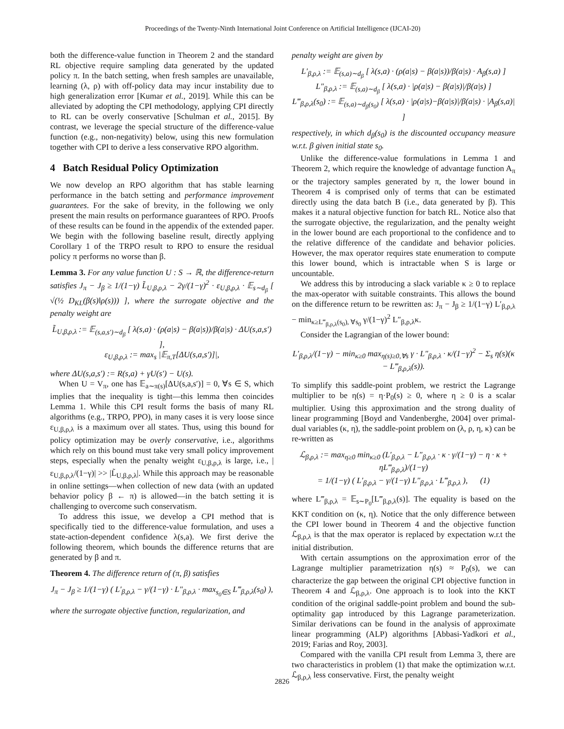Proceedings of the Twenty-Ninth International Joint Conference on Artificial Intelligence (IJCAI-20)
both the difference-value function in Theorem 2 and the standard RL objective require sampling data generated by the updated policy π. In the batch setting, when fresh samples are unavailable, learning (λ, ρ) with off-policy data may incur instability due to high generalization error [Kumar et al., 2019]. While this can be alleviated by adopting the CPI methodology, applying CPI directly to RL can be overly conservative [Schulman et al., 2015]. By contrast, we leverage the special structure of the difference-value function (e.g., non-negativity) below, using this new formulation together with CPI to derive a less conservative RPO algorithm.
4 Batch Residual Policy Optimization
We now develop an RPO algorithm that has stable learning performance in the batch setting and performance improvement guarantees. For the sake of brevity, in the following we only present the main results on performance guarantees of RPO. Proofs of these results can be found in the appendix of the extended paper. We begin with the following baseline result, directly applying Corollary 1 of the TRPO result to RPO to ensure the residual policy π performs no worse than β.
Lemma 3. For any value function U : S → ℝ, the difference-return satisfies J<sub>π</sub> − J<sub>β</sub> ≥ 1/(1−γ) L̃<sub>U,β,ρ,λ</sub> − 2γ/(1−γ)<sup>2</sup> · ε<sub>U,β,ρ,λ</sub> · 𝔼<sub>s∼d<sub>β</sub></sub> [ √(½ D<sub>KL</sub>(β(s)‖ρ(s))) ], where the surrogate objective and the penalty weight are
L̃<sub>U,β,ρ,λ</sub> := 𝔼<sub>(s,a,s′)∼d<sub>β</sub></sub> [ λ(s,a) · (ρ(a|s) − β(a|s))/β(a|s) · ΔU(s,a,s′) ],
ε<sub>U,β,ρ,λ</sub> := max<sub>s</sub> |𝔼<sub>π,T</sub>[ΔU(s,a,s′)]|,
where ΔU(s,a,s′) := R(s,a) + γU(s′) − U(s).
When U = V<sub>π</sub>, one has 𝔼<sub>a∼π(s)</sub>[ΔU(s,a,s′)] = 0, ∀s ∈ S, which implies that the inequality is tight—this lemma then coincides Lemma 1. While this CPI result forms the basis of many RL algorithms (e.g., TRPO, PPO), in many cases it is very loose since ε<sub>U,β,ρ,λ</sub> is a maximum over all states. Thus, using this bound for policy optimization may be overly conservative, i.e., algorithms which rely on this bound must take very small policy improvement steps, especially when the penalty weight ε<sub>U,β,ρ,λ</sub> is large, i.e., |ε<sub>U,β,ρ,λ</sub>/(1−γ)| >> |L̃<sub>U,β,ρ,λ</sub>|. While this approach may be reasonable in online settings—when collection of new data (with an updated behavior policy β ← π) is allowed—in the batch setting it is challenging to overcome such conservatism.
To address this issue, we develop a CPI method that is specifically tied to the difference-value formulation, and uses a state-action-dependent confidence λ(s,a). We first derive the following theorem, which bounds the difference returns that are generated by β and π.
Theorem 4. The difference return of (π, β) satisfies
J<sub>π</sub> − J<sub>β</sub> ≥ 1/(1−γ) ( L′<sub>β,ρ,λ</sub> − γ/(1−γ) · L″<sub>β,ρ,λ</sub> · max<sub>s<sub>0</sub>∈S</sub> L‴<sub>β,ρ,λ</sub>(s<sub>0</sub>) ),
where the surrogate objective function, regularization, and
penalty weight are given by
L′<sub>β,ρ,λ</sub> := 𝔼<sub>(s,a)∼d<sub>β</sub></sub> [ λ(s,a) · (ρ(a|s) − β(a|s))/β(a|s) · A<sub>β</sub>(s,a) ]
L″<sub>β,ρ,λ</sub> := 𝔼<sub>(s,a)∼d<sub>β</sub></sub> [ λ(s,a) · |ρ(a|s) − β(a|s)|/β(a|s) ]
L‴<sub>β,ρ,λ</sub>(s<sub>0</sub>) := 𝔼<sub>(s,a)∼d<sub>β</sub>(s<sub>0</sub>)</sub> [ λ(s,a) · |ρ(a|s)−β(a|s)|/β(a|s) · |A<sub>β</sub>(s,a)| ]
respectively, in which d<sub>β</sub>(s<sub>0</sub>) is the discounted occupancy measure w.r.t. β given initial state s<sub>0</sub>.
Unlike the difference-value formulations in Lemma 1 and Theorem 2, which require the knowledge of advantage function A<sub>π</sub> or the trajectory samples generated by π, the lower bound in Theorem 4 is comprised only of terms that can be estimated directly using the data batch B (i.e., data generated by β). This makes it a natural objective function for batch RL. Notice also that the surrogate objective, the regularization, and the penalty weight in the lower bound are each proportional to the confidence and to the relative difference of the candidate and behavior policies. However, the max operator requires state enumeration to compute this lower bound, which is intractable when S is large or uncountable.
We address this by introducing a slack variable κ ≥ 0 to replace the max-operator with suitable constraints. This allows the bound on the difference return to be rewritten as: J<sub>π</sub> − J<sub>β</sub> ≥ 1/(1−γ) L′<sub>β,ρ,λ</sub> − min<sub>κ≥L‴<sub>β,ρ,λ</sub>(s<sub>0</sub>), ∀s<sub>0</sub></sub> γ/(1−γ)<sup>2</sup> L″<sub>β,ρ,λ</sub>κ.
Consider the Lagrangian of the lower bound:
L′<sub>β,ρ,λ</sub>/(1−γ) − min<sub>κ≥0</sub> max<sub>η(s)≥0,∀s</sub> γ · L″<sub>β,ρ,λ</sub> · κ/(1−γ)<sup>2</sup> − Σ<sub>s</sub> η(s)(κ − L‴<sub>β,ρ,λ</sub>(s)).
To simplify this saddle-point problem, we restrict the Lagrange multiplier to be η(s) = η·P<sub>0</sub>(s) ≥ 0, where η ≥ 0 is a scalar multiplier. Using this approximation and the strong duality of linear programming [Boyd and Vandenberghe, 2004] over primal-dual variables (κ, η), the saddle-point problem on (λ, ρ, η, κ) can be re-written as
ℒ<sub>β,ρ,λ</sub> := max<sub>η≥0</sub> min<sub>κ≥0</sub> (L′<sub>β,ρ,λ</sub> − L″<sub>β,ρ,λ</sub> · κ · γ/(1−γ) − η · κ + ηL‴<sub>β,ρ,λ</sub>)/(1−γ)
= 1/(1−γ) ( L′<sub>β,ρ,λ</sub> − γ/(1−γ) L″<sub>β,ρ,λ</sub> · L‴<sub>β,ρ,λ</sub> ), (1)
where L‴<sub>β,ρ,λ</sub> = 𝔼<sub>s∼P<sub>0</sub></sub>[L‴<sub>β,ρ,λ</sub>(s)]. The equality is based on the KKT condition on (κ, η). Notice that the only difference between the CPI lower bound in Theorem 4 and the objective function ℒ<sub>β,ρ,λ</sub> is that the max operator is replaced by expectation w.r.t the initial distribution.
With certain assumptions on the approximation error of the Lagrange multiplier parametrization η(s) ≈ P<sub>0</sub>(s), we can characterize the gap between the original CPI objective function in Theorem 4 and ℒ<sub>β,ρ,λ</sub>. One approach is to look into the KKT condition of the original saddle-point problem and bound the sub-optimality gap introduced by this Lagrange parameterization. Similar derivations can be found in the analysis of approximate linear programming (ALP) algorithms [Abbasi-Yadkori et al., 2019; Farias and Roy, 2003].
Compared with the vanilla CPI result from Lemma 3, there are two characteristics in problem (1) that make the optimization w.r.t. ℒ<sub>β,ρ,λ</sub> less conservative. First, the penalty weight
2826